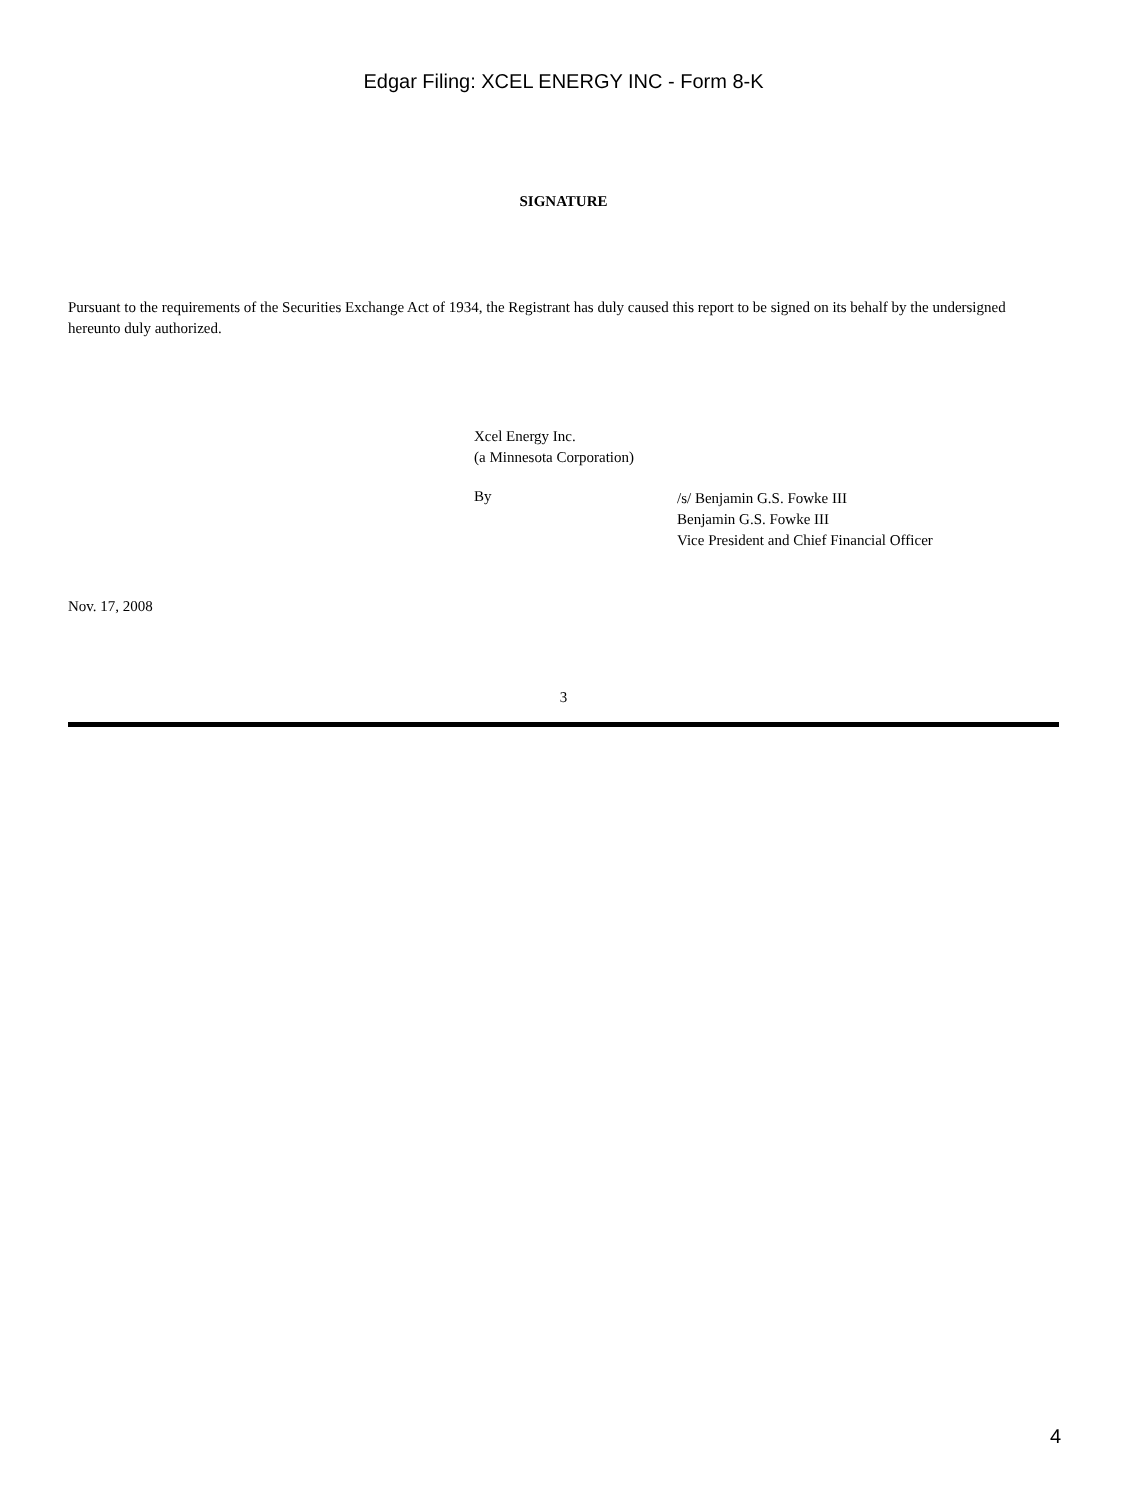Edgar Filing: XCEL ENERGY INC - Form 8-K
SIGNATURE
Pursuant to the requirements of the Securities Exchange Act of 1934, the Registrant has duly caused this report to be signed on its behalf by the undersigned hereunto duly authorized.
Xcel Energy Inc.
(a Minnesota Corporation)
By
/s/ Benjamin G.S. Fowke III
Benjamin G.S. Fowke III
Vice President and Chief Financial Officer
Nov. 17, 2008
3
4